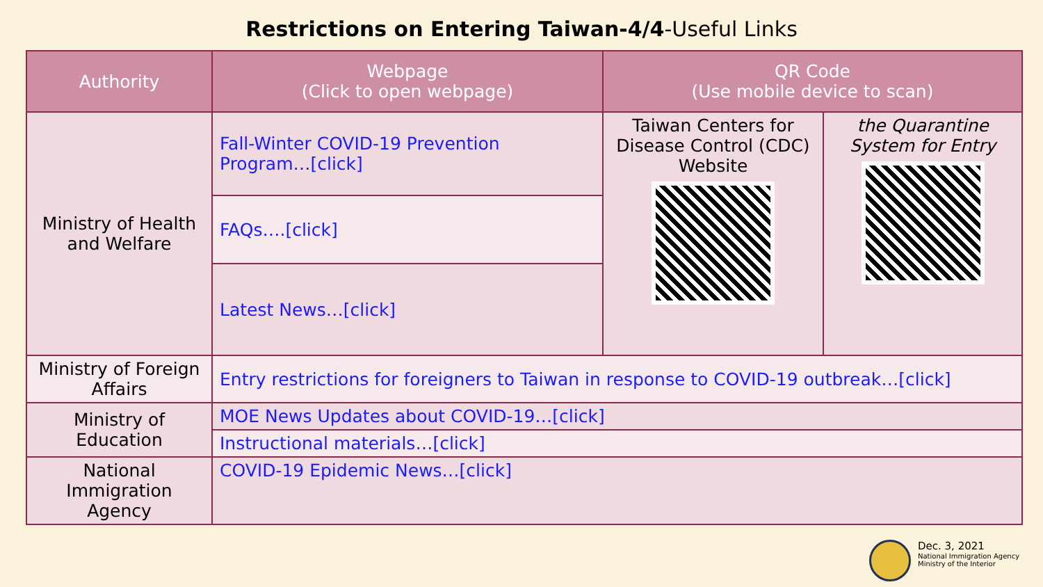Restrictions on Entering Taiwan-4/4-Useful Links
| Authority | Webpage (Click to open webpage) | QR Code (Use mobile device to scan) | |
| --- | --- | --- | --- |
| Ministry of Health and Welfare | Fall-Winter COVID-19 Prevention Program…[click] | Taiwan Centers for Disease Control (CDC) Website | the Quarantine System for Entry |
| | FAQs….[click] | | |
| | Latest News…[click] | | |
| Ministry of Foreign Affairs | Entry restrictions for foreigners to Taiwan in response to COVID-19 outbreak…[click] | | |
| Ministry of Education | MOE News Updates about COVID-19…[click] | | |
| | Instructional materials…[click] | | |
| National Immigration Agency | COVID-19 Epidemic News…[click] | | |
Dec. 3, 2021
National Immigration Agency
Ministry of the Interior